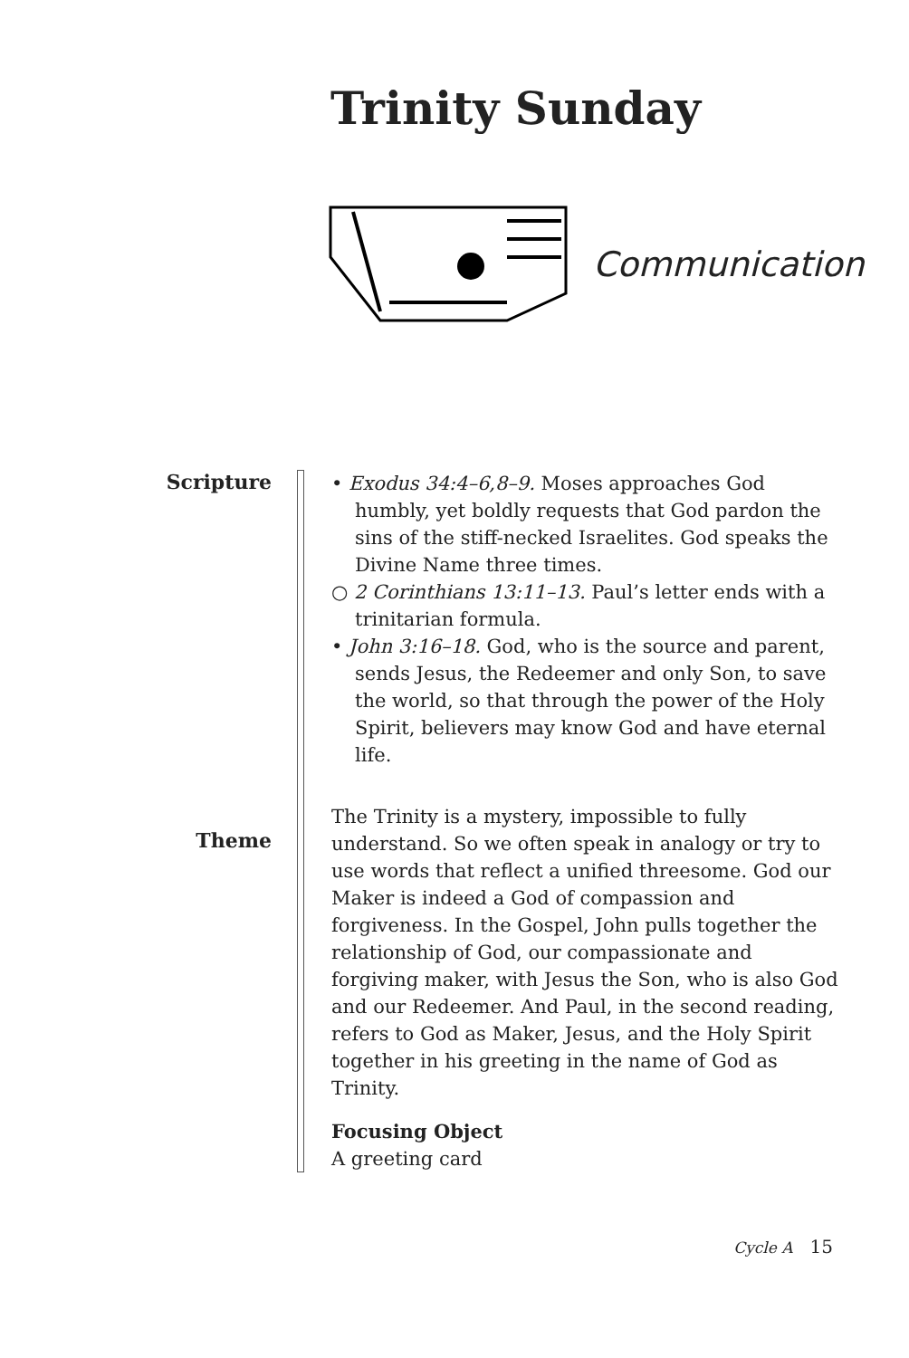Trinity Sunday
Communication
Scripture
Theme
• Exodus 34:4–6,8–9. Moses approaches God humbly, yet boldly requests that God pardon the sins of the stiff-necked Israelites. God speaks the Divine Name three times.
○ 2 Corinthians 13:11–13. Paul’s letter ends with a trinitarian formula.
• John 3:16–18. God, who is the source and parent, sends Jesus, the Redeemer and only Son, to save the world, so that through the power of the Holy Spirit, believers may know God and have eternal life.
The Trinity is a mystery, impossible to fully understand. So we often speak in analogy or try to use words that reflect a unified threesome. God our Maker is indeed a God of compassion and forgiveness. In the Gospel, John pulls together the relationship of God, our compassionate and forgiving maker, with Jesus the Son, who is also God and our Redeemer. And Paul, in the second reading, refers to God as Maker, Jesus, and the Holy Spirit together in his greeting in the name of God as Trinity.
Focusing Object
A greeting card
Cycle A 15